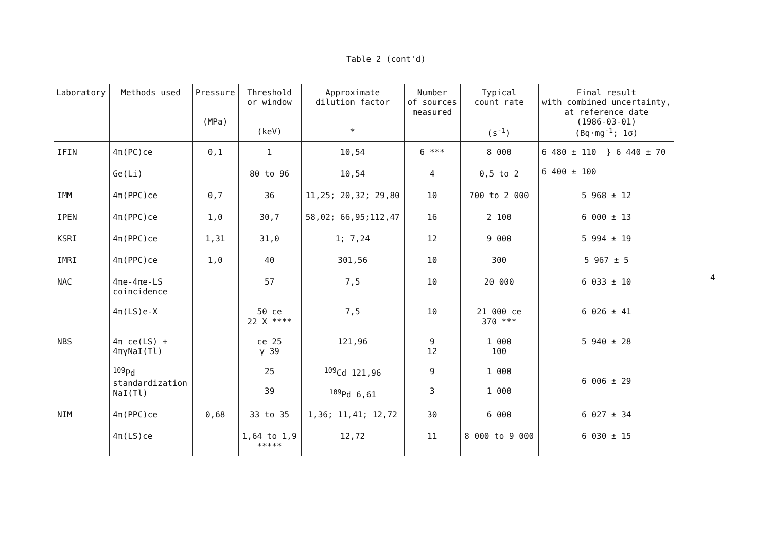Table 2 (cont'd)
| Laboratory | Methods used | Pressure (MPa) | Threshold or window (keV) | Approximate dilution factor * | Number of sources measured | Typical count rate (s<sup>-1</sup>) | Final result with combined uncertainty, at reference date (1986-03-01) (Bq·mg<sup>-1</sup>; 1σ) |
| --- | --- | --- | --- | --- | --- | --- | --- |
| IFIN | 4π(PC)ce | 0,1 | 1 | 10,54 | 6 *** | 8 000 | 6 480 ± 110 } 6 440 ± 70 6 400 ± 100 |
| | Ge(Li) | | 80 to 96 | 10,54 | 4 | 0,5 to 2 | |
| IMM | 4π(PPC)ce | 0,7 | 36 | 11,25; 20,32; 29,80 | 10 | 700 to 2 000 | 5 968 ± 12 |
| IPEN | 4π(PPC)ce | 1,0 | 30,7 | 58,02; 66,95;112,47 | 16 | 2 100 | 6 000 ± 13 |
| KSRI | 4π(PPC)ce | 1,31 | 31,0 | 1; 7,24 | 12 | 9 000 | 5 994 ± 19 |
| IMRI | 4π(PPC)ce | 1,0 | 40 | 301,56 | 10 | 300 | 5 967 ± 5 |
| NAC | 4πe-4πe-LS coincidence | | 57 | 7,5 | 10 | 20 000 | 6 033 ± 10 |
| | 4π(LS)e-X | | 50 ce 22 X **** | 7,5 | 10 | 21 000 ce 370 *** | 6 026 ± 41 |
| NBS | 4π ce(LS) + 4πγNaI(Tl) | | ce 25 γ 39 | 121,96 | 9 12 | 1 000 100 | 5 940 ± 28 |
| | <sup>109</sup>Pd standardization NaI(Tl) | | 25 39 | <sup>109</sup>Cd 121,96 <sup>109</sup>Pd 6,61 | 9 3 | 1 000 1 000 | 6 006 ± 29 |
| NIM | 4π(PPC)ce | 0,68 | 33 to 35 | 1,36; 11,41; 12,72 | 30 | 6 000 | 6 027 ± 34 |
| | 4π(LS)ce | | 1,64 to 1,9 ***** | 12,72 | 11 | 8 000 to 9 000 | 6 030 ± 15 |
4